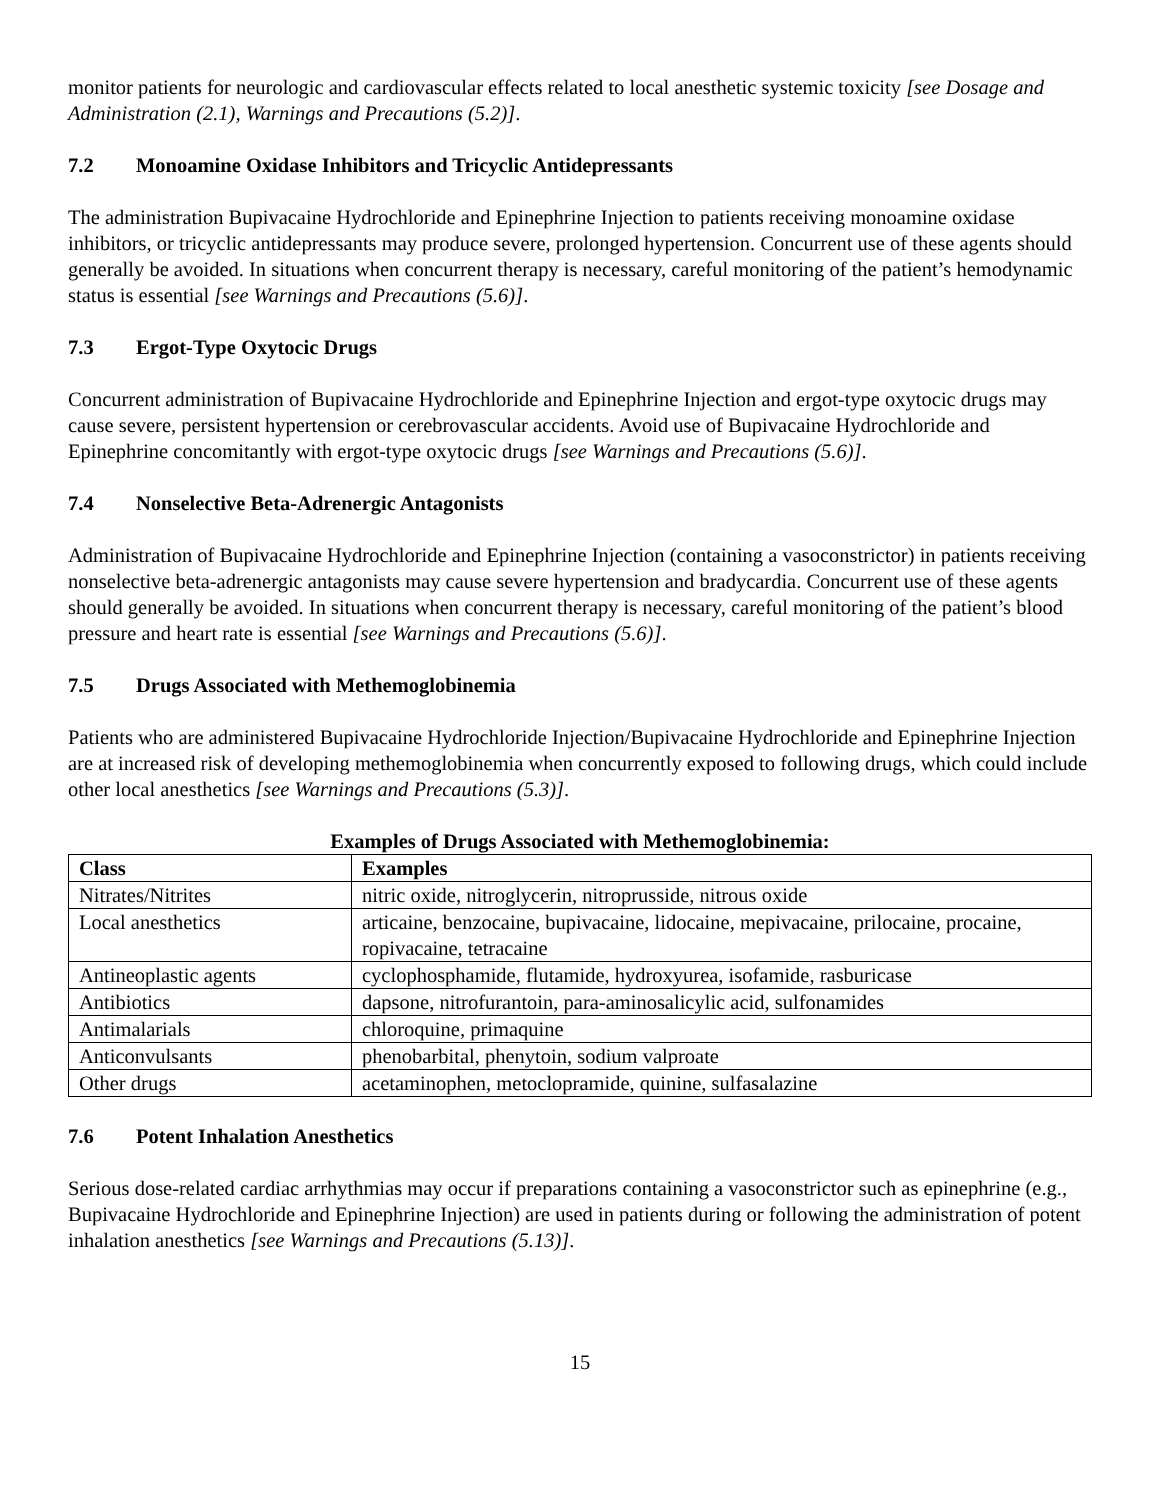monitor patients for neurologic and cardiovascular effects related to local anesthetic systemic toxicity [see Dosage and Administration (2.1), Warnings and Precautions (5.2)].
7.2 Monoamine Oxidase Inhibitors and Tricyclic Antidepressants
The administration Bupivacaine Hydrochloride and Epinephrine Injection to patients receiving monoamine oxidase inhibitors, or tricyclic antidepressants may produce severe, prolonged hypertension. Concurrent use of these agents should generally be avoided. In situations when concurrent therapy is necessary, careful monitoring of the patient’s hemodynamic status is essential [see Warnings and Precautions (5.6)].
7.3 Ergot-Type Oxytocic Drugs
Concurrent administration of Bupivacaine Hydrochloride and Epinephrine Injection and ergot-type oxytocic drugs may cause severe, persistent hypertension or cerebrovascular accidents. Avoid use of Bupivacaine Hydrochloride and Epinephrine concomitantly with ergot-type oxytocic drugs [see Warnings and Precautions (5.6)].
7.4 Nonselective Beta-Adrenergic Antagonists
Administration of Bupivacaine Hydrochloride and Epinephrine Injection (containing a vasoconstrictor) in patients receiving nonselective beta-adrenergic antagonists may cause severe hypertension and bradycardia. Concurrent use of these agents should generally be avoided. In situations when concurrent therapy is necessary, careful monitoring of the patient’s blood pressure and heart rate is essential [see Warnings and Precautions (5.6)].
7.5 Drugs Associated with Methemoglobinemia
Patients who are administered Bupivacaine Hydrochloride Injection/Bupivacaine Hydrochloride and Epinephrine Injection are at increased risk of developing methemoglobinemia when concurrently exposed to following drugs, which could include other local anesthetics [see Warnings and Precautions (5.3)].
Examples of Drugs Associated with Methemoglobinemia:
| Class | Examples |
| --- | --- |
| Nitrates/Nitrites | nitric oxide, nitroglycerin, nitroprusside, nitrous oxide |
| Local anesthetics | articaine, benzocaine, bupivacaine, lidocaine, mepivacaine, prilocaine, procaine, ropivacaine, tetracaine |
| Antineoplastic agents | cyclophosphamide, flutamide, hydroxyurea, isofamide, rasburicase |
| Antibiotics | dapsone, nitrofurantoin, para-aminosalicylic acid, sulfonamides |
| Antimalarials | chloroquine, primaquine |
| Anticonvulsants | phenobarbital, phenytoin, sodium valproate |
| Other drugs | acetaminophen, metoclopramide, quinine, sulfasalazine |
7.6 Potent Inhalation Anesthetics
Serious dose-related cardiac arrhythmias may occur if preparations containing a vasoconstrictor such as epinephrine (e.g., Bupivacaine Hydrochloride and Epinephrine Injection) are used in patients during or following the administration of potent inhalation anesthetics [see Warnings and Precautions (5.13)].
15